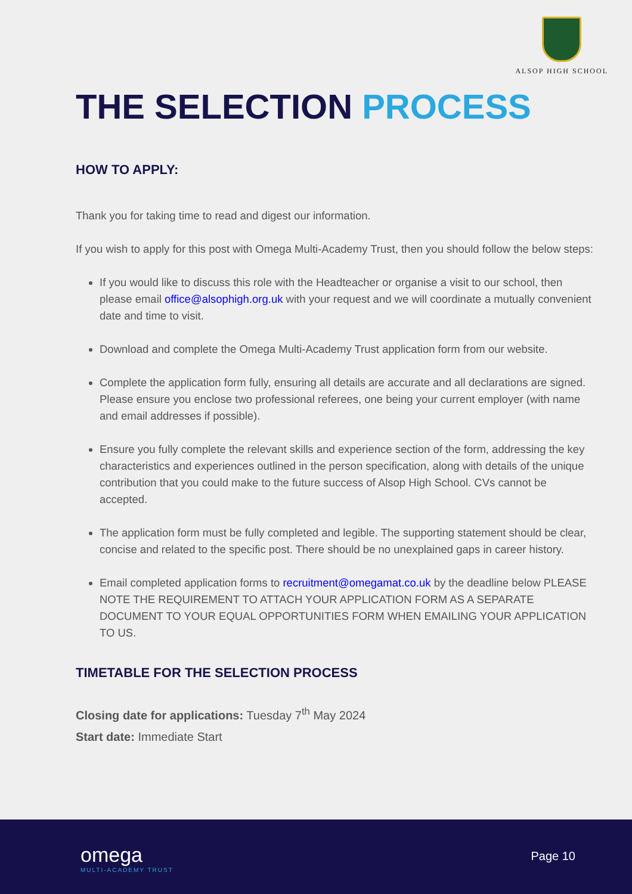ALSOP HIGH SCHOOL
THE SELECTION PROCESS
HOW TO APPLY:
Thank you for taking time to read and digest our information.
If you wish to apply for this post with Omega Multi-Academy Trust, then you should follow the below steps:
If you would like to discuss this role with the Headteacher or organise a visit to our school, then please email office@alsophigh.org.uk with your request and we will coordinate a mutually convenient date and time to visit.
Download and complete the Omega Multi-Academy Trust application form from our website.
Complete the application form fully, ensuring all details are accurate and all declarations are signed. Please ensure you enclose two professional referees, one being your current employer (with name and email addresses if possible).
Ensure you fully complete the relevant skills and experience section of the form, addressing the key characteristics and experiences outlined in the person specification, along with details of the unique contribution that you could make to the future success of Alsop High School. CVs cannot be accepted.
The application form must be fully completed and legible. The supporting statement should be clear, concise and related to the specific post. There should be no unexplained gaps in career history.
Email completed application forms to recruitment@omegamat.co.uk by the deadline below PLEASE NOTE THE REQUIREMENT TO ATTACH YOUR APPLICATION FORM AS A SEPARATE DOCUMENT TO YOUR EQUAL OPPORTUNITIES FORM WHEN EMAILING YOUR APPLICATION TO US.
TIMETABLE FOR THE SELECTION PROCESS
Closing date for applications: Tuesday 7<sup>th</sup> May 2024
Start date: Immediate Start
omega
MULTI-ACADEMY TRUST
Page 10